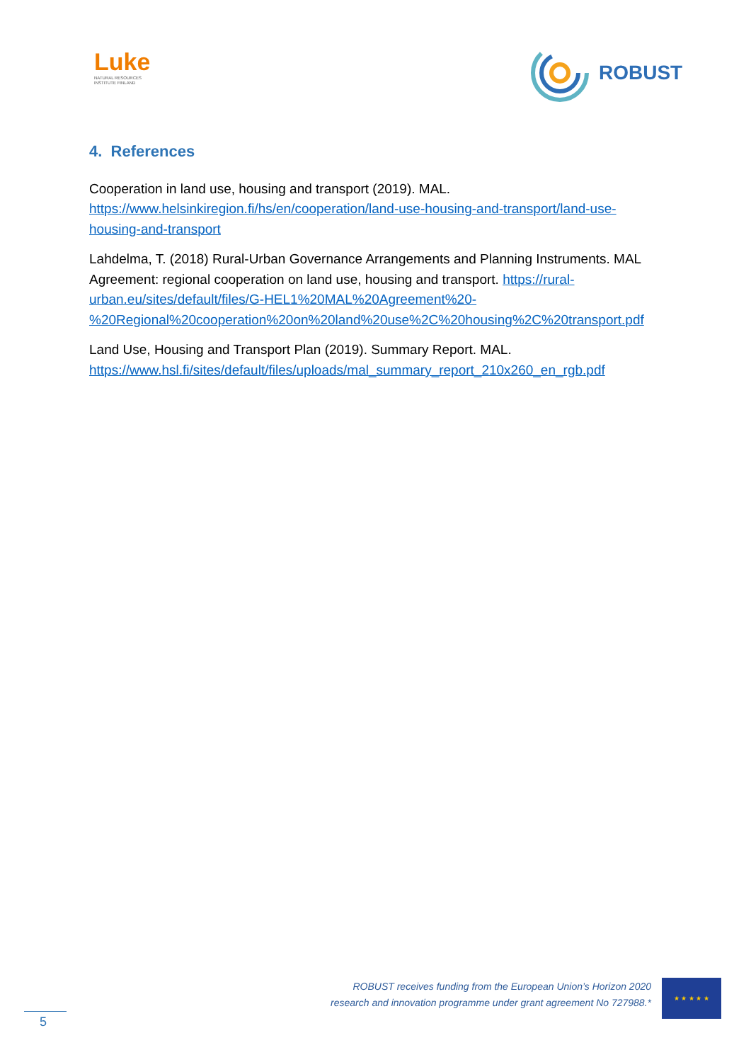Luke
NATURAL RESOURCES
INSTITUTE FINLAND
ROBUST
4. References
Cooperation in land use, housing and transport (2019). MAL. https://www.helsinkiregion.fi/hs/en/cooperation/land-use-housing-and-transport/land-use-housing-and-transport
Lahdelma, T. (2018) Rural-Urban Governance Arrangements and Planning Instruments. MAL Agreement: regional cooperation on land use, housing and transport. https://rural-urban.eu/sites/default/files/G-HEL1%20MAL%20Agreement%20-%20Regional%20cooperation%20on%20land%20use%2C%20housing%2C%20transport.pdf
Land Use, Housing and Transport Plan (2019). Summary Report. MAL. https://www.hsl.fi/sites/default/files/uploads/mal_summary_report_210x260_en_rgb.pdf
ROBUST receives funding from the European Union’s Horizon 2020
research and innovation programme under grant agreement No 727988.*
★ ★ ★ ★ ★
5